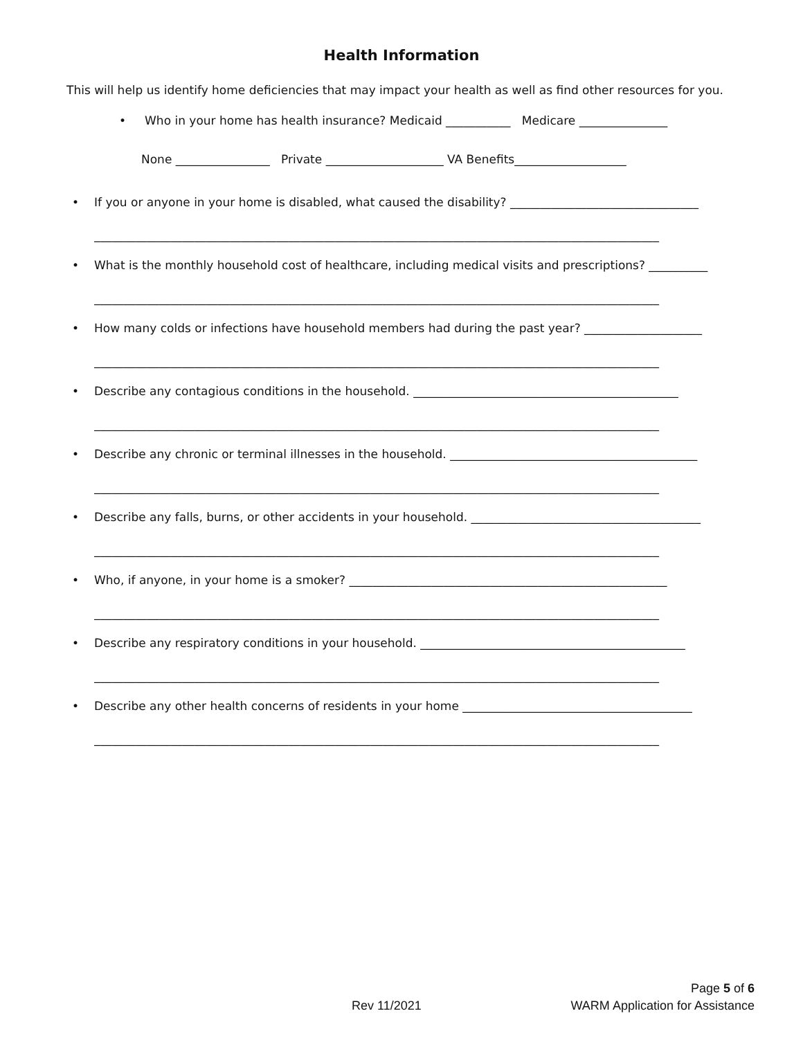Health Information
This will help us identify home deficiencies that may impact your health as well as find other resources for you.
• Who in your home has health insurance? Medicaid ___________ Medicare _______________
None ________________ Private ____________________ VA Benefits___________________
• If you or anyone in your home is disabled, what caused the disability? ________________________________
________________________________________________________________________________________________
• What is the monthly household cost of healthcare, including medical visits and prescriptions? __________
________________________________________________________________________________________________
• How many colds or infections have household members had during the past year? ____________________
________________________________________________________________________________________________
• Describe any contagious conditions in the household. _____________________________________________
________________________________________________________________________________________________
• Describe any chronic or terminal illnesses in the household. __________________________________________
________________________________________________________________________________________________
• Describe any falls, burns, or other accidents in your household. _______________________________________
________________________________________________________________________________________________
• Who, if anyone, in your home is a smoker? ______________________________________________________
________________________________________________________________________________________________
• Describe any respiratory conditions in your household. _____________________________________________
________________________________________________________________________________________________
• Describe any other health concerns of residents in your home _______________________________________
________________________________________________________________________________________________
Page 5 of 6
Rev 11/2021 WARM Application for Assistance